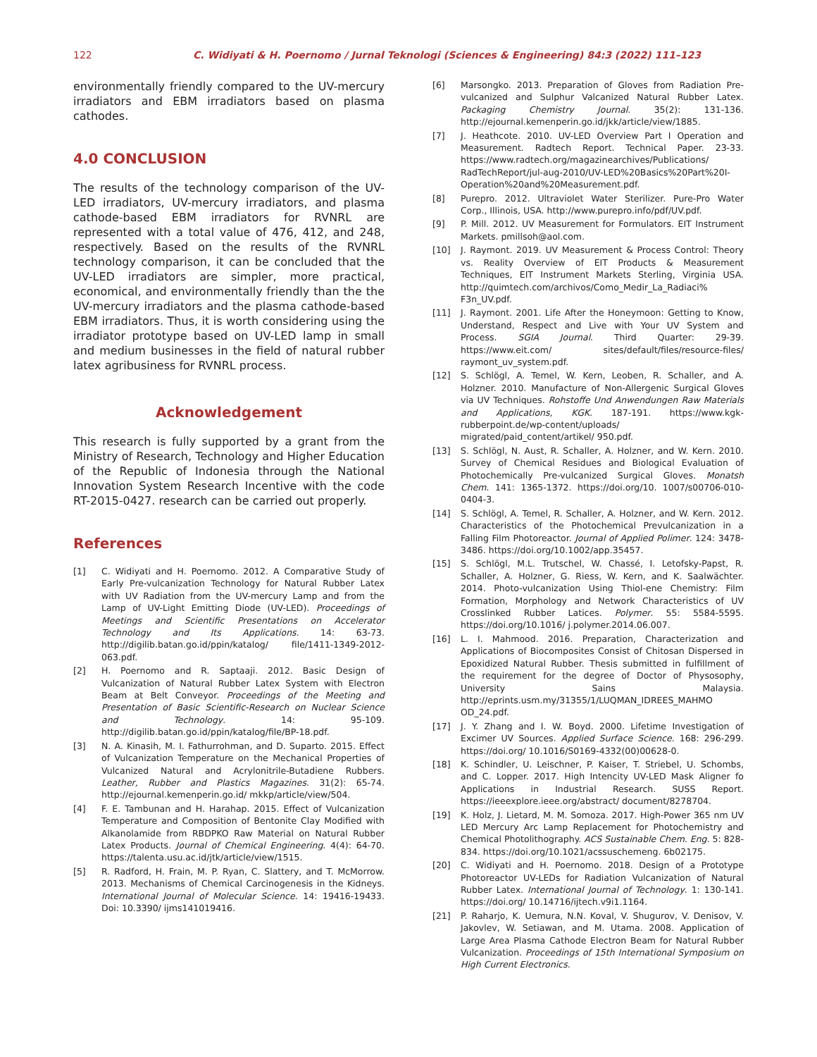122 C. Widiyati & H. Poernomo / Jurnal Teknologi (Sciences & Engineering) 84:3 (2022) 111–123
environmentally friendly compared to the UV-mercury irradiators and EBM irradiators based on plasma cathodes.
4.0 CONCLUSION
The results of the technology comparison of the UV-LED irradiators, UV-mercury irradiators, and plasma cathode-based EBM irradiators for RVNRL are represented with a total value of 476, 412, and 248, respectively. Based on the results of the RVNRL technology comparison, it can be concluded that the UV-LED irradiators are simpler, more practical, economical, and environmentally friendly than the the UV-mercury irradiators and the plasma cathode-based EBM irradiators. Thus, it is worth considering using the irradiator prototype based on UV-LED lamp in small and medium businesses in the field of natural rubber latex agribusiness for RVNRL process.
Acknowledgement
This research is fully supported by a grant from the Ministry of Research, Technology and Higher Education of the Republic of Indonesia through the National Innovation System Research Incentive with the code RT-2015-0427. research can be carried out properly.
References
[1] C. Widiyati and H. Poernomo. 2012. A Comparative Study of Early Pre-vulcanization Technology for Natural Rubber Latex with UV Radiation from the UV-mercury Lamp and from the Lamp of UV-Light Emitting Diode (UV-LED). Proceedings of Meetings and Scientific Presentations on Accelerator Technology and Its Applications. 14: 63-73. http://digilib.batan.go.id/ppin/katalog/ file/1411-1349-2012-063.pdf.
[2] H. Poernomo and R. Saptaaji. 2012. Basic Design of Vulcanization of Natural Rubber Latex System with Electron Beam at Belt Conveyor. Proceedings of the Meeting and Presentation of Basic Scientific-Research on Nuclear Science and Technology. 14: 95-109. http://digilib.batan.go.id/ppin/katalog/file/BP-18.pdf.
[3] N. A. Kinasih, M. I. Fathurrohman, and D. Suparto. 2015. Effect of Vulcanization Temperature on the Mechanical Properties of Vulcanized Natural and Acrylonitrile-Butadiene Rubbers. Leather, Rubber and Plastics Magazines. 31(2): 65-74. http://ejournal.kemenperin.go.id/ mkkp/article/view/504.
[4] F. E. Tambunan and H. Harahap. 2015. Effect of Vulcanization Temperature and Composition of Bentonite Clay Modified with Alkanolamide from RBDPKO Raw Material on Natural Rubber Latex Products. Journal of Chemical Engineering. 4(4): 64-70. https://talenta.usu.ac.id/jtk/article/view/1515.
[5] R. Radford, H. Frain, M. P. Ryan, C. Slattery, and T. McMorrow. 2013. Mechanisms of Chemical Carcinogenesis in the Kidneys. International Journal of Molecular Science. 14: 19416-19433. Doi: 10.3390/ ijms141019416.
[6] Marsongko. 2013. Preparation of Gloves from Radiation Pre-vulcanized and Sulphur Valcanized Natural Rubber Latex. Packaging Chemistry Journal. 35(2): 131-136. http://ejournal.kemenperin.go.id/jkk/article/view/1885.
[7] J. Heathcote. 2010. UV-LED Overview Part I Operation and Measurement. Radtech Report. Technical Paper. 23-33. https://www.radtech.org/magazinearchives/Publications/ RadTechReport/jul-aug-2010/UV-LED%20Basics%20Part%20I-Operation%20and%20Measurement.pdf.
[8] Purepro. 2012. Ultraviolet Water Sterilizer. Pure-Pro Water Corp., Illinois, USA. http://www.purepro.info/pdf/UV.pdf.
[9] P. Mill. 2012. UV Measurement for Formulators. EIT Instrument Markets. pmillsoh@aol.com.
[10] J. Raymont. 2019. UV Measurement & Process Control: Theory vs. Reality Overview of EIT Products & Measurement Techniques, EIT Instrument Markets Sterling, Virginia USA. http://quimtech.com/archivos/Como_Medir_La_Radiaci% F3n_UV.pdf.
[11] J. Raymont. 2001. Life After the Honeymoon: Getting to Know, Understand, Respect and Live with Your UV System and Process. SGIA Journal. Third Quarter: 29-39. https://www.eit.com/ sites/default/files/resource-files/ raymont_uv_system.pdf.
[12] S. Schlögl, A. Temel, W. Kern, Leoben, R. Schaller, and A. Holzner. 2010. Manufacture of Non-Allergenic Surgical Gloves via UV Techniques. Rohstoffe Und Anwendungen Raw Materials and Applications, KGK. 187-191. https://www.kgk-rubberpoint.de/wp-content/uploads/ migrated/paid_content/artikel/ 950.pdf.
[13] S. Schlögl, N. Aust, R. Schaller, A. Holzner, and W. Kern. 2010. Survey of Chemical Residues and Biological Evaluation of Photochemically Pre-vulcanized Surgical Gloves. Monatsh Chem. 141: 1365-1372. https://doi.org/10. 1007/s00706-010-0404-3.
[14] S. Schlögl, A. Temel, R. Schaller, A. Holzner, and W. Kern. 2012. Characteristics of the Photochemical Prevulcanization in a Falling Film Photoreactor. Journal of Applied Polimer. 124: 3478-3486. https://doi.org/10.1002/app.35457.
[15] S. Schlögl, M.L. Trutschel, W. Chassé, I. Letofsky-Papst, R. Schaller, A. Holzner, G. Riess, W. Kern, and K. Saalwächter. 2014. Photo-vulcanization Using Thiol-ene Chemistry: Film Formation, Morphology and Network Characteristics of UV Crosslinked Rubber Latices. Polymer. 55: 5584-5595. https://doi.org/10.1016/ j.polymer.2014.06.007.
[16] L. I. Mahmood. 2016. Preparation, Characterization and Applications of Biocomposites Consist of Chitosan Dispersed in Epoxidized Natural Rubber. Thesis submitted in fulfillment of the requirement for the degree of Doctor of Physosophy, University Sains Malaysia. http://eprints.usm.my/31355/1/LUQMAN_IDREES_MAHMO OD_24.pdf.
[17] J. Y. Zhang and I. W. Boyd. 2000. Lifetime Investigation of Excimer UV Sources. Applied Surface Science. 168: 296-299. https://doi.org/ 10.1016/S0169-4332(00)00628-0.
[18] K. Schindler, U. Leischner, P. Kaiser, T. Striebel, U. Schombs, and C. Lopper. 2017. High Intencity UV-LED Mask Aligner fo Applications in Industrial Research. SUSS Report. https://ieeexplore.ieee.org/abstract/ document/8278704.
[19] K. Holz, J. Lietard, M. M. Somoza. 2017. High-Power 365 nm UV LED Mercury Arc Lamp Replacement for Photochemistry and Chemical Photolithography. ACS Sustainable Chem. Eng. 5: 828-834. https://doi.org/10.1021/acssuschemeng. 6b02175.
[20] C. Widiyati and H. Poernomo. 2018. Design of a Prototype Photoreactor UV-LEDs for Radiation Vulcanization of Natural Rubber Latex. International Journal of Technology. 1: 130-141. https://doi.org/ 10.14716/ijtech.v9i1.1164.
[21] P. Raharjo, K. Uemura, N.N. Koval, V. Shugurov, V. Denisov, V. Jakovlev, W. Setiawan, and M. Utama. 2008. Application of Large Area Plasma Cathode Electron Beam for Natural Rubber Vulcanization. Proceedings of 15th International Symposium on High Current Electronics.